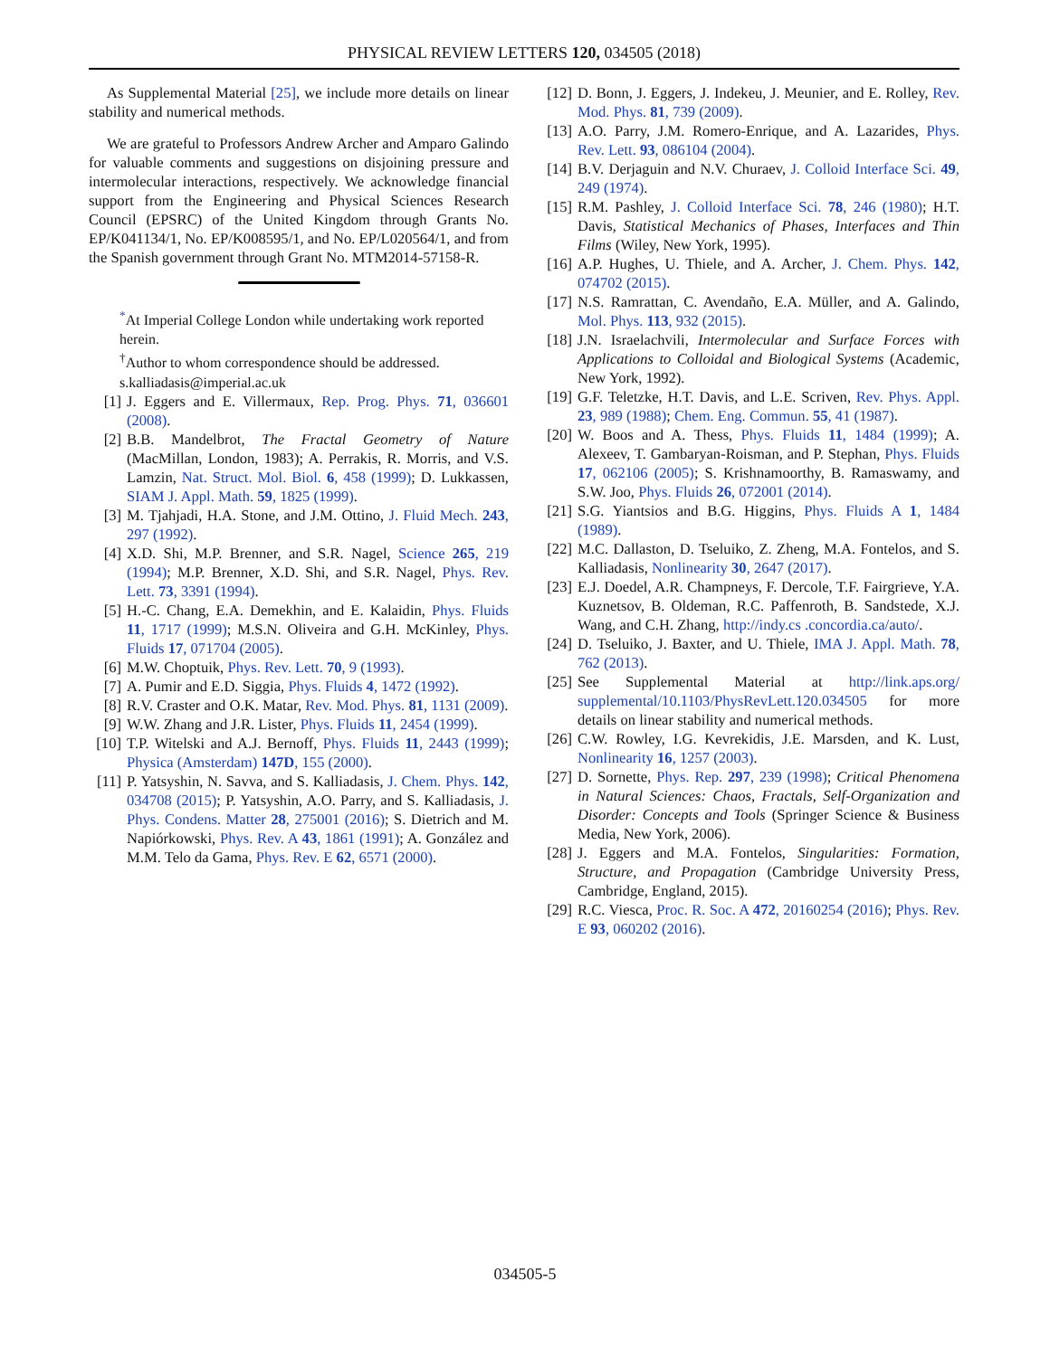PHYSICAL REVIEW LETTERS 120, 034505 (2018)
As Supplemental Material [25], we include more details on linear stability and numerical methods.
We are grateful to Professors Andrew Archer and Amparo Galindo for valuable comments and suggestions on disjoining pressure and intermolecular interactions, respectively. We acknowledge financial support from the Engineering and Physical Sciences Research Council (EPSRC) of the United Kingdom through Grants No. EP/K041134/1, No. EP/K008595/1, and No. EP/L020564/1, and from the Spanish government through Grant No. MTM2014-57158-R.
<sup>*</sup> At Imperial College London while undertaking work reported herein.
<sup>†</sup> Author to whom correspondence should be addressed. s.kalliadasis@imperial.ac.uk
[1] J. Eggers and E. Villermaux, Rep. Prog. Phys. 71, 036601 (2008).
[2] B.B. Mandelbrot, The Fractal Geometry of Nature (MacMillan, London, 1983); A. Perrakis, R. Morris, and V.S. Lamzin, Nat. Struct. Mol. Biol. 6, 458 (1999); D. Lukkassen, SIAM J. Appl. Math. 59, 1825 (1999).
[3] M. Tjahjadi, H.A. Stone, and J.M. Ottino, J. Fluid Mech. 243, 297 (1992).
[4] X.D. Shi, M.P. Brenner, and S.R. Nagel, Science 265, 219 (1994); M.P. Brenner, X.D. Shi, and S.R. Nagel, Phys. Rev. Lett. 73, 3391 (1994).
[5] H.-C. Chang, E.A. Demekhin, and E. Kalaidin, Phys. Fluids 11, 1717 (1999); M.S.N. Oliveira and G.H. McKinley, Phys. Fluids 17, 071704 (2005).
[6] M.W. Choptuik, Phys. Rev. Lett. 70, 9 (1993).
[7] A. Pumir and E.D. Siggia, Phys. Fluids 4, 1472 (1992).
[8] R.V. Craster and O.K. Matar, Rev. Mod. Phys. 81, 1131 (2009).
[9] W.W. Zhang and J.R. Lister, Phys. Fluids 11, 2454 (1999).
[10] T.P. Witelski and A.J. Bernoff, Phys. Fluids 11, 2443 (1999); Physica (Amsterdam) 147D, 155 (2000).
[11] P. Yatsyshin, N. Savva, and S. Kalliadasis, J. Chem. Phys. 142, 034708 (2015); P. Yatsyshin, A.O. Parry, and S. Kalliadasis, J. Phys. Condens. Matter 28, 275001 (2016); S. Dietrich and M. Napiórkowski, Phys. Rev. A 43, 1861 (1991); A. González and M.M. Telo da Gama, Phys. Rev. E 62, 6571 (2000).
[12] D. Bonn, J. Eggers, J. Indekeu, J. Meunier, and E. Rolley, Rev. Mod. Phys. 81, 739 (2009).
[13] A.O. Parry, J.M. Romero-Enrique, and A. Lazarides, Phys. Rev. Lett. 93, 086104 (2004).
[14] B.V. Derjaguin and N.V. Churaev, J. Colloid Interface Sci. 49, 249 (1974).
[15] R.M. Pashley, J. Colloid Interface Sci. 78, 246 (1980); H.T. Davis, Statistical Mechanics of Phases, Interfaces and Thin Films (Wiley, New York, 1995).
[16] A.P. Hughes, U. Thiele, and A. Archer, J. Chem. Phys. 142, 074702 (2015).
[17] N.S. Ramrattan, C. Avendaño, E.A. Müller, and A. Galindo, Mol. Phys. 113, 932 (2015).
[18] J.N. Israelachvili, Intermolecular and Surface Forces with Applications to Colloidal and Biological Systems (Academic, New York, 1992).
[19] G.F. Teletzke, H.T. Davis, and L.E. Scriven, Rev. Phys. Appl. 23, 989 (1988); Chem. Eng. Commun. 55, 41 (1987).
[20] W. Boos and A. Thess, Phys. Fluids 11, 1484 (1999); A. Alexeev, T. Gambaryan-Roisman, and P. Stephan, Phys. Fluids 17, 062106 (2005); S. Krishnamoorthy, B. Ramaswamy, and S.W. Joo, Phys. Fluids 26, 072001 (2014).
[21] S.G. Yiantsios and B.G. Higgins, Phys. Fluids A 1, 1484 (1989).
[22] M.C. Dallaston, D. Tseluiko, Z. Zheng, M.A. Fontelos, and S. Kalliadasis, Nonlinearity 30, 2647 (2017).
[23] E.J. Doedel, A.R. Champneys, F. Dercole, T.F. Fairgrieve, Y.A. Kuznetsov, B. Oldeman, R.C. Paffenroth, B. Sandstede, X.J. Wang, and C.H. Zhang, http://indy.cs .concordia.ca/auto/.
[24] D. Tseluiko, J. Baxter, and U. Thiele, IMA J. Appl. Math. 78, 762 (2013).
[25] See Supplemental Material at http://link.aps.org/ supplemental/10.1103/PhysRevLett.120.034505 for more details on linear stability and numerical methods.
[26] C.W. Rowley, I.G. Kevrekidis, J.E. Marsden, and K. Lust, Nonlinearity 16, 1257 (2003).
[27] D. Sornette, Phys. Rep. 297, 239 (1998); Critical Phenomena in Natural Sciences: Chaos, Fractals, Self-Organization and Disorder: Concepts and Tools (Springer Science & Business Media, New York, 2006).
[28] J. Eggers and M.A. Fontelos, Singularities: Formation, Structure, and Propagation (Cambridge University Press, Cambridge, England, 2015).
[29] R.C. Viesca, Proc. R. Soc. A 472, 20160254 (2016); Phys. Rev. E 93, 060202 (2016).
034505-5